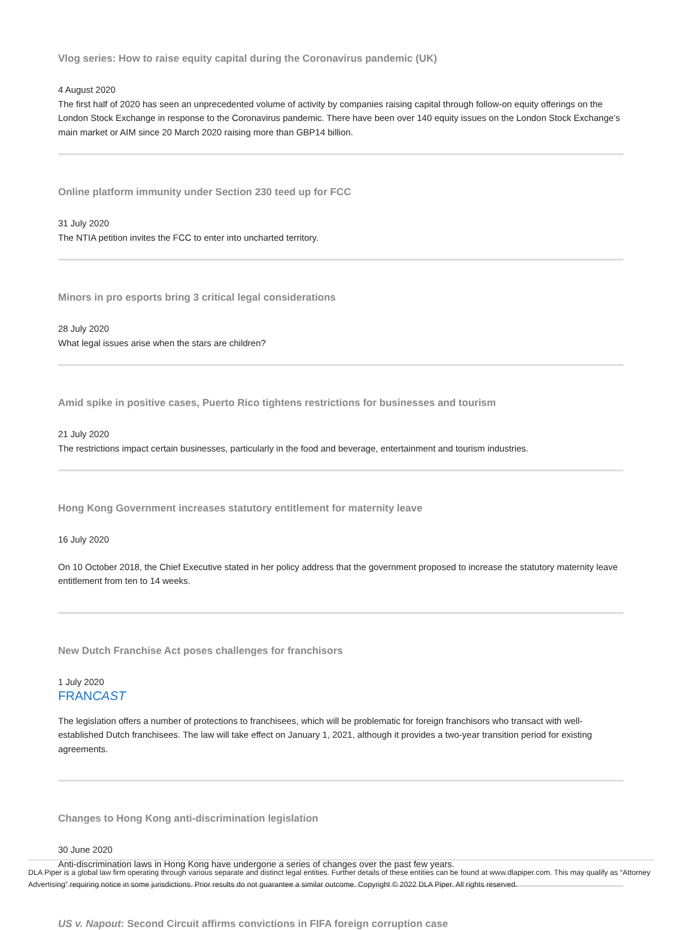Vlog series: How to raise equity capital during the Coronavirus pandemic (UK)
4 August 2020
The first half of 2020 has seen an unprecedented volume of activity by companies raising capital through follow-on equity offerings on the London Stock Exchange in response to the Coronavirus pandemic. There have been over 140 equity issues on the London Stock Exchange’s main market or AIM since 20 March 2020 raising more than GBP14 billion.
Online platform immunity under Section 230 teed up for FCC
31 July 2020
The NTIA petition invites the FCC to enter into uncharted territory.
Minors in pro esports bring 3 critical legal considerations
28 July 2020
What legal issues arise when the stars are children?
Amid spike in positive cases, Puerto Rico tightens restrictions for businesses and tourism
21 July 2020
The restrictions impact certain businesses, particularly in the food and beverage, entertainment and tourism industries.
Hong Kong Government increases statutory entitlement for maternity leave
16 July 2020
On 10 October 2018, the Chief Executive stated in her policy address that the government proposed to increase the statutory maternity leave entitlement from ten to 14 weeks.
New Dutch Franchise Act poses challenges for franchisors
1 July 2020
FRANCAST
The legislation offers a number of protections to franchisees, which will be problematic for foreign franchisors who transact with well-established Dutch franchisees. The law will take effect on January 1, 2021, although it provides a two-year transition period for existing agreements.
Changes to Hong Kong anti-discrimination legislation
30 June 2020
Anti-discrimination laws in Hong Kong have undergone a series of changes over the past few years.
US v. Napout: Second Circuit affirms convictions in FIFA foreign corruption case
DLA Piper is a global law firm operating through various separate and distinct legal entities. Further details of these entities can be found at www.dlapiper.com. This may qualify as “Attorney Advertising” requiring notice in some jurisdictions. Prior results do not guarantee a similar outcome. Copyright © 2022 DLA Piper. All rights reserved.